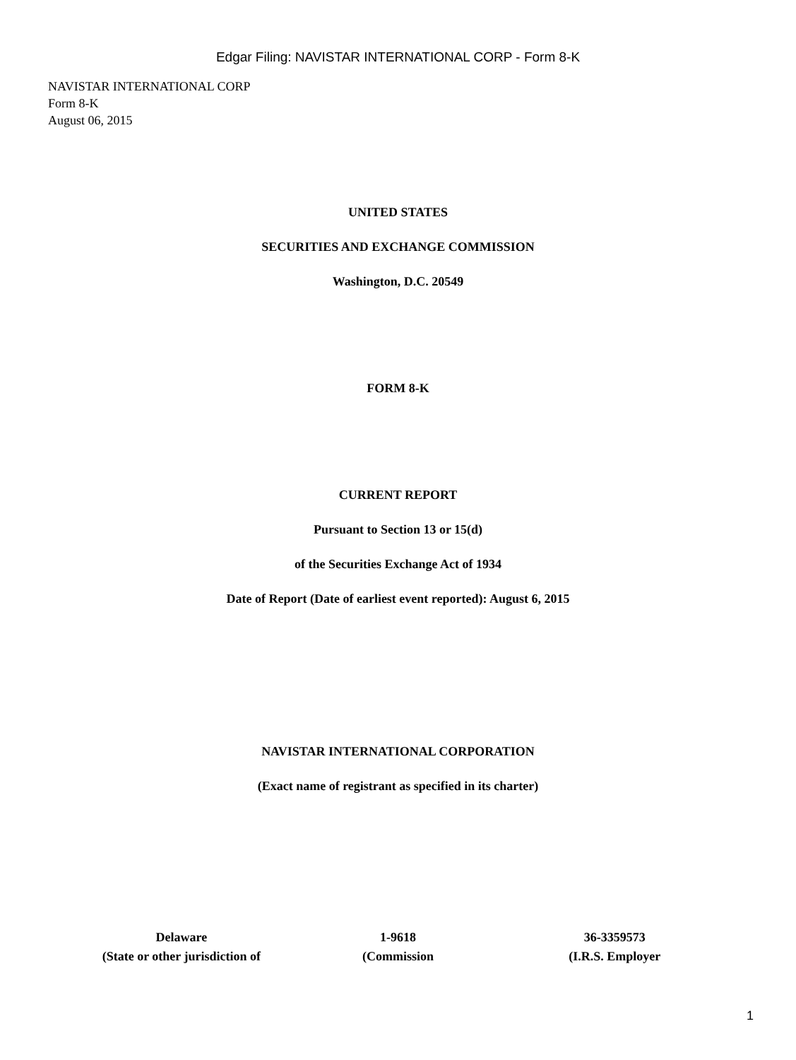Edgar Filing: NAVISTAR INTERNATIONAL CORP - Form 8-K
NAVISTAR INTERNATIONAL CORP
Form 8-K
August 06, 2015
UNITED STATES
SECURITIES AND EXCHANGE COMMISSION
Washington, D.C. 20549
FORM 8-K
CURRENT REPORT
Pursuant to Section 13 or 15(d)
of the Securities Exchange Act of 1934
Date of Report (Date of earliest event reported): August 6, 2015
NAVISTAR INTERNATIONAL CORPORATION
(Exact name of registrant as specified in its charter)
| Delaware | 1-9618 | 36-3359573 |
| (State or other jurisdiction of | (Commission | (I.R.S. Employer |
1